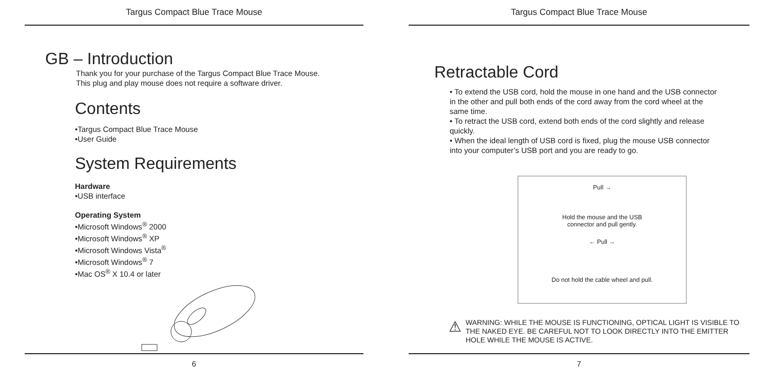Targus Compact Blue Trace Mouse
GB – Introduction
Thank you for your purchase of the Targus Compact Blue Trace Mouse.
This plug and play mouse does not require a software driver.
Contents
•Targus Compact Blue Trace Mouse
•User Guide
System Requirements
Hardware
•USB interface
Operating System
•Microsoft Windows<sup>®</sup> 2000
•Microsoft Windows<sup>®</sup> XP
•Microsoft Windows Vista<sup>®</sup>
•Microsoft Windows<sup>®</sup> 7
•Mac OS<sup>®</sup> X 10.4 or later
6
Targus Compact Blue Trace Mouse
Retractable Cord
• To extend the USB cord, hold the mouse in one hand and the USB connector in the other and pull both ends of the cord away from the cord wheel at the same time.
• To retract the USB cord, extend both ends of the cord slightly and release quickly.
• When the ideal length of USB cord is fixed, plug the mouse USB connector into your computer’s USB port and you are ready to go.
Pull →
Hold the mouse and the USB
connector and pull gently.
← Pull →
Do not hold the cable wheel and pull.
⚠
WARNING: WHILE THE MOUSE IS FUNCTIONING, OPTICAL LIGHT IS VISIBLE TO THE NAKED EYE. BE CAREFUL NOT TO LOOK DIRECTLY INTO THE EMITTER HOLE WHILE THE MOUSE IS ACTIVE.
7